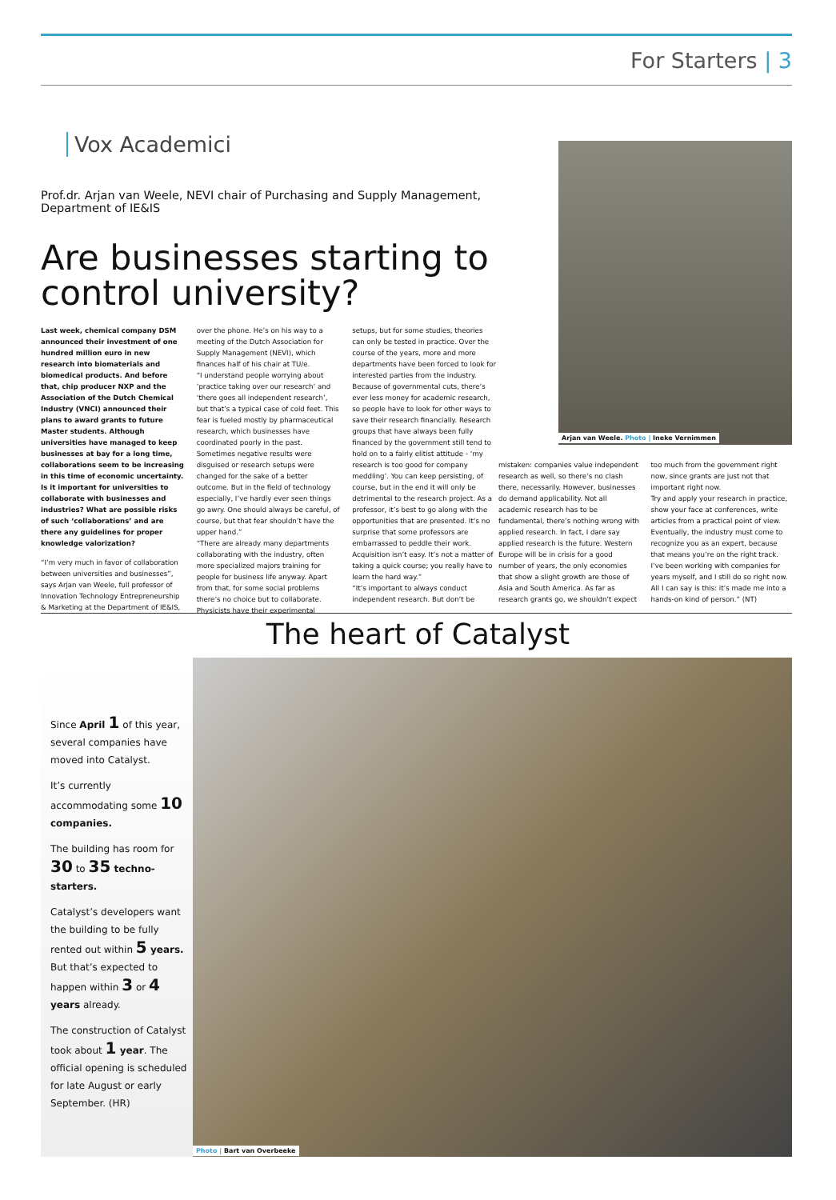For Starters | 3
Vox Academici
Prof.dr. Arjan van Weele, NEVI chair of Purchasing and Supply Management, Department of IE&IS
Are businesses starting to control university?
Arjan van Weele. Photo | Ineke Vernimmen
Last week, chemical company DSM announced their investment of one hundred million euro in new research into biomaterials and biomedical products. And before that, chip producer NXP and the Association of the Dutch Chemical Industry (VNCI) announced their plans to award grants to future Master students. Although universities have managed to keep businesses at bay for a long time, collaborations seem to be increasing in this time of economic uncertainty. Is it important for universities to collaborate with businesses and industries? What are possible risks of such ‘collaborations’ and are there any guidelines for proper knowledge valorization?
“I’m very much in favor of collaboration between universities and businesses”, says Arjan van Weele, full professor of Innovation Technology Entrepreneurship & Marketing at the Department of IE&IS, over the phone. He’s on his way to a meeting of the Dutch Association for Supply Management (NEVI), which finances half of his chair at TU/e.
“I understand people worrying about ‘practice taking over our research’ and ‘there goes all independent research’, but that’s a typical case of cold feet. This fear is fueled mostly by pharmaceutical research, which businesses have coordinated poorly in the past. Sometimes negative results were disguised or research setups were changed for the sake of a better outcome. But in the field of technology especially, I’ve hardly ever seen things go awry. One should always be careful, of course, but that fear shouldn’t have the upper hand.”
“There are already many departments collaborating with the industry, often more specialized majors training for people for business life anyway. Apart from that, for some social problems there’s no choice but to collaborate. Physicists have their experimental setups, but for some studies, theories can only be tested in practice. Over the course of the years, more and more departments have been forced to look for interested parties from the industry. Because of governmental cuts, there’s ever less money for academic research, so people have to look for other ways to save their research financially. Research groups that have always been fully financed by the government still tend to hold on to a fairly elitist attitude - ‘my research is too good for company meddling’. You can keep persisting, of course, but in the end it will only be detrimental to the research project. As a professor, it’s best to go along with the opportunities that are presented. It’s no surprise that some professors are embarrassed to peddle their work. Acquisition isn’t easy. It’s not a matter of taking a quick course; you really have to learn the hard way.”
“It’s important to always conduct independent research. But don’t be
mistaken: companies value independent research as well, so there’s no clash there, necessarily. However, businesses do demand applicability. Not all academic research has to be fundamental, there’s nothing wrong with applied research. In fact, I dare say applied research is the future. Western Europe will be in crisis for a good number of years, the only economies that show a slight growth are those of Asia and South America. As far as research grants go, we shouldn’t expect too much from the government right now, since grants are just not that important right now.
Try and apply your research in practice, show your face at conferences, write articles from a practical point of view. Eventually, the industry must come to recognize you as an expert, because that means you’re on the right track. I’ve been working with companies for years myself, and I still do so right now. All I can say is this: it’s made me into a hands-on kind of person.” (NT)
The heart of Catalyst
Since April 1 of this year, several companies have moved into Catalyst.
It’s currently accommodating some 10 companies.
The building has room for 30 to 35 techno-starters.
Catalyst’s developers want the building to be fully rented out within 5 years.
But that’s expected to happen within 3 or 4 years already.
The construction of Catalyst took about 1 year. The official opening is scheduled for late August or early September. (HR)
Photo | Bart van Overbeeke